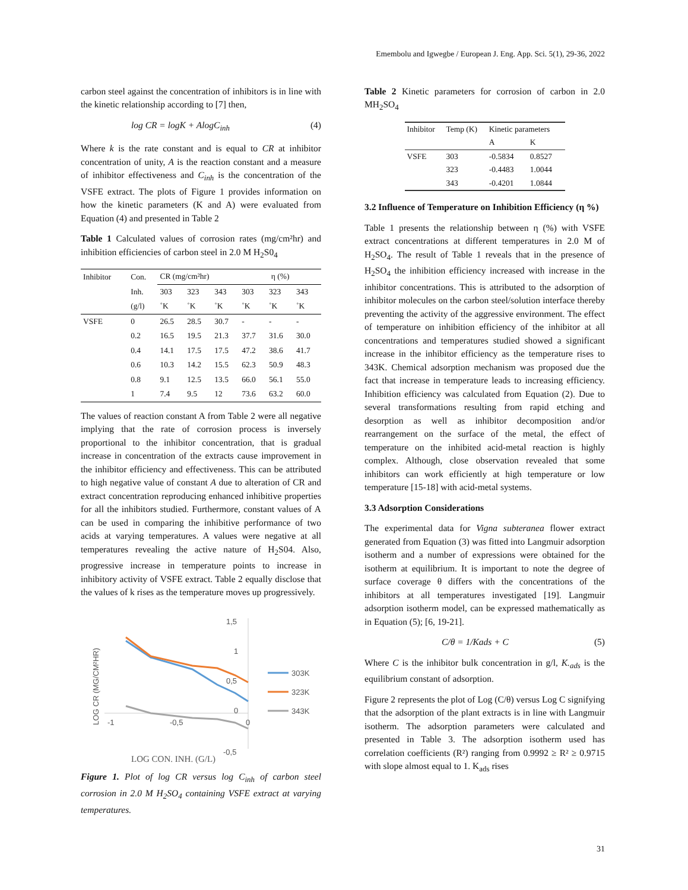Emembolu and Igwegbe / European J. Eng. App. Sci. 5(1), 29-36, 2022
carbon steel against the concentration of inhibitors is in line with the kinetic relationship according to [7] then,
log CR = logK + AlogC<sub>inh</sub> (4)
Where k is the rate constant and is equal to CR at inhibitor concentration of unity, A is the reaction constant and a measure of inhibitor effectiveness and C<sub>inh</sub> is the concentration of the VSFE extract. The plots of Figure 1 provides information on how the kinetic parameters (K and A) were evaluated from Equation (4) and presented in Table 2
Table 1 Calculated values of corrosion rates (mg/cm²hr) and inhibition efficiencies of carbon steel in 2.0 M H<sub>2</sub>S0<sub>4</sub>
| Inhibitor | Con. | CR (mg/cm²hr) | | | η (%) | | |
| --- | --- | --- | --- | --- | --- | --- | --- |
| | Inh. | 303 | 323 | 343 | 303 | 323 | 343 |
| | (g/l) | ˚K | ˚K | ˚K | ˚K | ˚K | ˚K |
| VSFE | 0 | 26.5 | 28.5 | 30.7 | - | - | - |
| | 0.2 | 16.5 | 19.5 | 21.3 | 37.7 | 31.6 | 30.0 |
| | 0.4 | 14.1 | 17.5 | 17.5 | 47.2 | 38.6 | 41.7 |
| | 0.6 | 10.3 | 14.2 | 15.5 | 62.3 | 50.9 | 48.3 |
| | 0.8 | 9.1 | 12.5 | 13.5 | 66.0 | 56.1 | 55.0 |
| | 1 | 7.4 | 9.5 | 12 | 73.6 | 63.2 | 60.0 |
The values of reaction constant A from Table 2 were all negative implying that the rate of corrosion process is inversely proportional to the inhibitor concentration, that is gradual increase in concentration of the extracts cause improvement in the inhibitor efficiency and effectiveness. This can be attributed to high negative value of constant A due to alteration of CR and extract concentration reproducing enhanced inhibitive properties for all the inhibitors studied. Furthermore, constant values of A can be used in comparing the inhibitive performance of two acids at varying temperatures. A values were negative at all temperatures revealing the active nature of H<sub>2</sub>S04. Also, progressive increase in temperature points to increase in inhibitory activity of VSFE extract. Table 2 equally disclose that the values of k rises as the temperature moves up progressively.
1,5
1
0,5
0
-0,5
-1
-0,5
0
LOG CR (MG/CM²HR)
303K
323K
343K
LOG CON. INH. (G/L)
Figure 1. Plot of log CR versus log C<sub>inh</sub> of carbon steel corrosion in 2.0 M H<sub>2</sub>SO<sub>4</sub> containing VSFE extract at varying temperatures.
Table 2 Kinetic parameters for corrosion of carbon in 2.0 MH<sub>2</sub>SO<sub>4</sub>
| Inhibitor | Temp (K) | Kinetic parameters | |
| --- | --- | --- | --- |
| | | A | K |
| VSFE | 303 | -0.5834 | 0.8527 |
| | 323 | -0.4483 | 1.0044 |
| | 343 | -0.4201 | 1.0844 |
3.2 Influence of Temperature on Inhibition Efficiency (η %)
Table 1 presents the relationship between η (%) with VSFE extract concentrations at different temperatures in 2.0 M of H<sub>2</sub>SO<sub>4</sub>. The result of Table 1 reveals that in the presence of H<sub>2</sub>SO<sub>4</sub> the inhibition efficiency increased with increase in the inhibitor concentrations. This is attributed to the adsorption of inhibitor molecules on the carbon steel/solution interface thereby preventing the activity of the aggressive environment. The effect of temperature on inhibition efficiency of the inhibitor at all concentrations and temperatures studied showed a significant increase in the inhibitor efficiency as the temperature rises to 343K. Chemical adsorption mechanism was proposed due the fact that increase in temperature leads to increasing efficiency. Inhibition efficiency was calculated from Equation (2). Due to several transformations resulting from rapid etching and desorption as well as inhibitor decomposition and/or rearrangement on the surface of the metal, the effect of temperature on the inhibited acid-metal reaction is highly complex. Although, close observation revealed that some inhibitors can work efficiently at high temperature or low temperature [15-18] with acid-metal systems.
3.3 Adsorption Considerations
The experimental data for Vigna subteranea flower extract generated from Equation (3) was fitted into Langmuir adsorption isotherm and a number of expressions were obtained for the isotherm at equilibrium. It is important to note the degree of surface coverage θ differs with the concentrations of the inhibitors at all temperatures investigated [19]. Langmuir adsorption isotherm model, can be expressed mathematically as in Equation (5); [6, 19-21].
C/θ = 1/Kads + C (5)
Where C is the inhibitor bulk concentration in g/l, K.<sub>ads</sub> is the equilibrium constant of adsorption.
Figure 2 represents the plot of Log (C/θ) versus Log C signifying that the adsorption of the plant extracts is in line with Langmuir isotherm. The adsorption parameters were calculated and presented in Table 3. The adsorption isotherm used has correlation coefficients (R²) ranging from 0.9992 ≥ R² ≥ 0.9715 with slope almost equal to 1. K<sub>ads</sub> rises
31